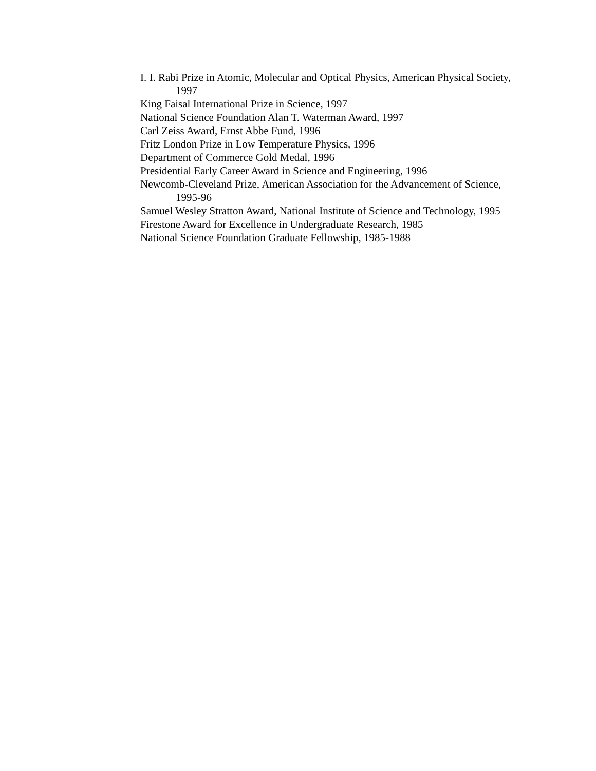I. I. Rabi Prize in Atomic, Molecular and Optical Physics, American Physical Society, 1997
King Faisal International Prize in Science, 1997
National Science Foundation Alan T. Waterman Award, 1997
Carl Zeiss Award, Ernst Abbe Fund, 1996
Fritz London Prize in Low Temperature Physics, 1996
Department of Commerce Gold Medal, 1996
Presidential Early Career Award in Science and Engineering, 1996
Newcomb-Cleveland Prize, American Association for the Advancement of Science, 1995-96
Samuel Wesley Stratton Award, National Institute of Science and Technology, 1995
Firestone Award for Excellence in Undergraduate Research, 1985
National Science Foundation Graduate Fellowship, 1985-1988